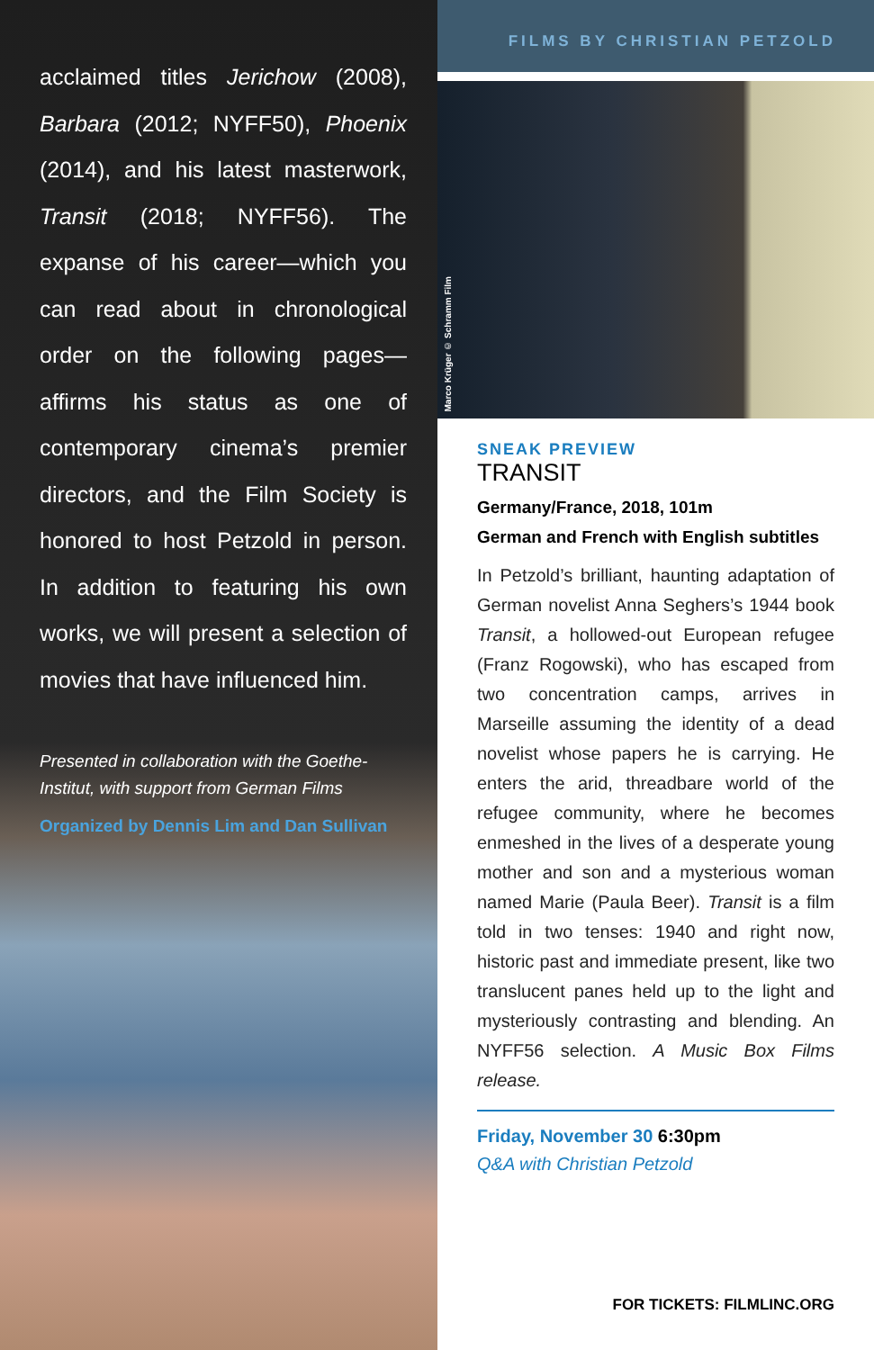acclaimed titles Jerichow (2008), Barbara (2012; NYFF50), Phoenix (2014), and his latest masterwork, Transit (2018; NYFF56). The expanse of his career—which you can read about in chronological order on the following pages—affirms his status as one of contemporary cinema’s premier directors, and the Film Society is honored to host Petzold in person. In addition to featuring his own works, we will present a selection of movies that have influenced him.
Presented in collaboration with the Goethe-Institut, with support from German Films
Organized by Dennis Lim and Dan Sullivan
FILMS BY CHRISTIAN PETZOLD
Marco Krüger © Schramm Film
SNEAK PREVIEW
TRANSIT
Germany/France, 2018, 101m
German and French with English subtitles
In Petzold’s brilliant, haunting adaptation of German novelist Anna Seghers’s 1944 book Transit, a hollowed-out European refugee (Franz Rogowski), who has escaped from two concentration camps, arrives in Marseille assuming the identity of a dead novelist whose papers he is carrying. He enters the arid, threadbare world of the refugee community, where he becomes enmeshed in the lives of a desperate young mother and son and a mysterious woman named Marie (Paula Beer). Transit is a film told in two tenses: 1940 and right now, historic past and immediate present, like two translucent panes held up to the light and mysteriously contrasting and blending. An NYFF56 selection. A Music Box Films release.
Friday, November 30 6:30pm
Q&A with Christian Petzold
FOR TICKETS: FILMLINC.ORG